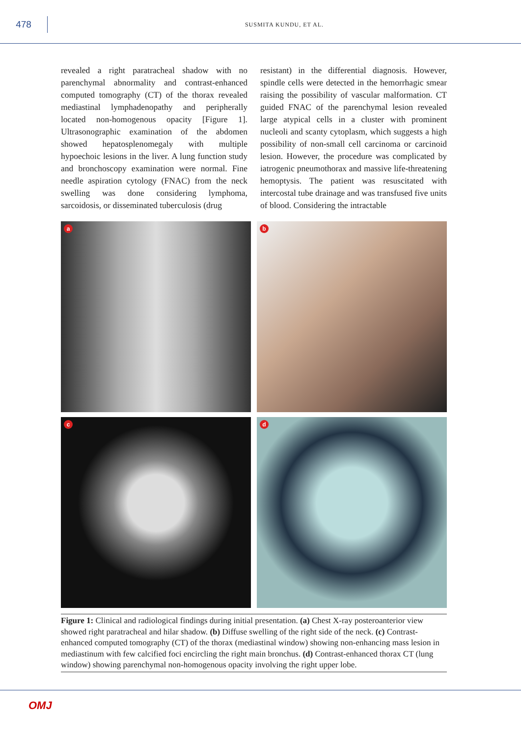478
SUSMITA KUNDU, ET AL.
revealed a right paratracheal shadow with no parenchymal abnormality and contrast-enhanced computed tomography (CT) of the thorax revealed mediastinal lymphadenopathy and peripherally located non-homogenous opacity [Figure 1]. Ultrasonographic examination of the abdomen showed hepatosplenomegaly with multiple hypoechoic lesions in the liver. A lung function study and bronchoscopy examination were normal. Fine needle aspiration cytology (FNAC) from the neck swelling was done considering lymphoma, sarcoidosis, or disseminated tuberculosis (drug
resistant) in the differential diagnosis. However, spindle cells were detected in the hemorrhagic smear raising the possibility of vascular malformation. CT guided FNAC of the parenchymal lesion revealed large atypical cells in a cluster with prominent nucleoli and scanty cytoplasm, which suggests a high possibility of non-small cell carcinoma or carcinoid lesion. However, the procedure was complicated by iatrogenic pneumothorax and massive life-threatening hemoptysis. The patient was resuscitated with intercostal tube drainage and was transfused five units of blood. Considering the intractable
a
b
c
d
Figure 1: Clinical and radiological findings during initial presentation. (a) Chest X-ray posteroanterior view showed right paratracheal and hilar shadow. (b) Diffuse swelling of the right side of the neck. (c) Contrast-enhanced computed tomography (CT) of the thorax (mediastinal window) showing non-enhancing mass lesion in mediastinum with few calcified foci encircling the right main bronchus. (d) Contrast-enhanced thorax CT (lung window) showing parenchymal non-homogenous opacity involving the right upper lobe.
OMJ